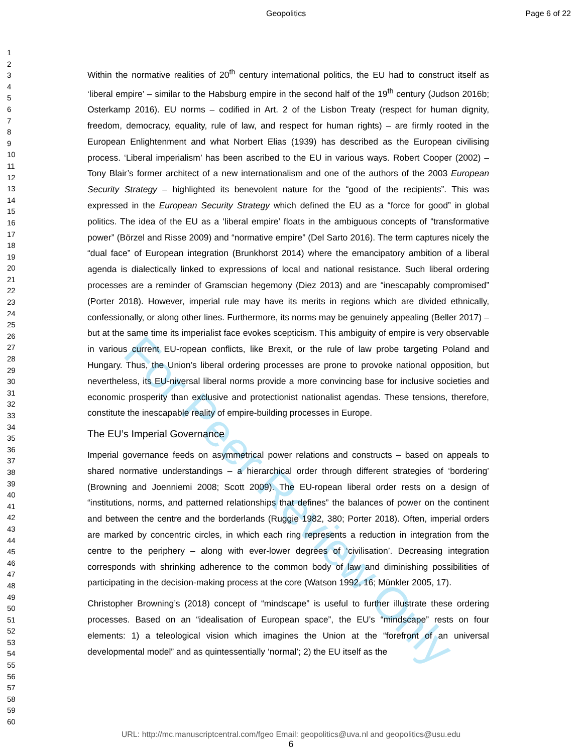For Peer Review Only
Geopolitics Page 6 of 22
1
2
3
4
5
6
7
8
9
10
11
12
13
14
15
16
17
18
19
20
21
22
23
24
25
26
27
28
29
30
31
32
33
34
35
36
37
38
39
40
41
42
43
44
45
46
47
48
49
50
51
52
53
54
55
56
57
58
59
60
Within the normative realities of 20<sup>th</sup> century international politics, the EU had to construct itself as ‘liberal empire’ – similar to the Habsburg empire in the second half of the 19<sup>th</sup> century (Judson 2016b; Osterkamp 2016). EU norms – codified in Art. 2 of the Lisbon Treaty (respect for human dignity, freedom, democracy, equality, rule of law, and respect for human rights) – are firmly rooted in the European Enlightenment and what Norbert Elias (1939) has described as the European civilising process. ‘Liberal imperialism’ has been ascribed to the EU in various ways. Robert Cooper (2002) – Tony Blair’s former architect of a new internationalism and one of the authors of the 2003 European Security Strategy – highlighted its benevolent nature for the “good of the recipients”. This was expressed in the European Security Strategy which defined the EU as a “force for good” in global politics. The idea of the EU as a ‘liberal empire’ floats in the ambiguous concepts of “transformative power” (Börzel and Risse 2009) and “normative empire” (Del Sarto 2016). The term captures nicely the “dual face” of European integration (Brunkhorst 2014) where the emancipatory ambition of a liberal agenda is dialectically linked to expressions of local and national resistance. Such liberal ordering processes are a reminder of Gramscian hegemony (Diez 2013) and are “inescapably compromised” (Porter 2018). However, imperial rule may have its merits in regions which are divided ethnically, confessionally, or along other lines. Furthermore, its norms may be genuinely appealing (Beller 2017) – but at the same time its imperialist face evokes scepticism. This ambiguity of empire is very observable in various current EU-ropean conflicts, like Brexit, or the rule of law probe targeting Poland and Hungary. Thus, the Union’s liberal ordering processes are prone to provoke national opposition, but nevertheless, its EU-niversal liberal norms provide a more convincing base for inclusive societies and economic prosperity than exclusive and protectionist nationalist agendas. These tensions, therefore, constitute the inescapable reality of empire-building processes in Europe.
The EU’s Imperial Governance
Imperial governance feeds on asymmetrical power relations and constructs – based on appeals to shared normative understandings – a hierarchical order through different strategies of ‘bordering’ (Browning and Joenniemi 2008; Scott 2009). The EU-ropean liberal order rests on a design of “institutions, norms, and patterned relationships that defines” the balances of power on the continent and between the centre and the borderlands (Ruggie 1982, 380; Porter 2018). Often, imperial orders are marked by concentric circles, in which each ring represents a reduction in integration from the centre to the periphery – along with ever-lower degrees of ‘civilisation’. Decreasing integration corresponds with shrinking adherence to the common body of law and diminishing possibilities of participating in the decision-making process at the core (Watson 1992, 16; Münkler 2005, 17).
Christopher Browning’s (2018) concept of “mindscape” is useful to further illustrate these ordering processes. Based on an “idealisation of European space”, the EU’s “mindscape” rests on four elements: 1) a teleological vision which imagines the Union at the “forefront of an universal developmental model” and as quintessentially ‘normal’; 2) the EU itself as the
URL: http://mc.manuscriptcentral.com/fgeo Email: geopolitics@uva.nl and geopolitics@usu.edu
6